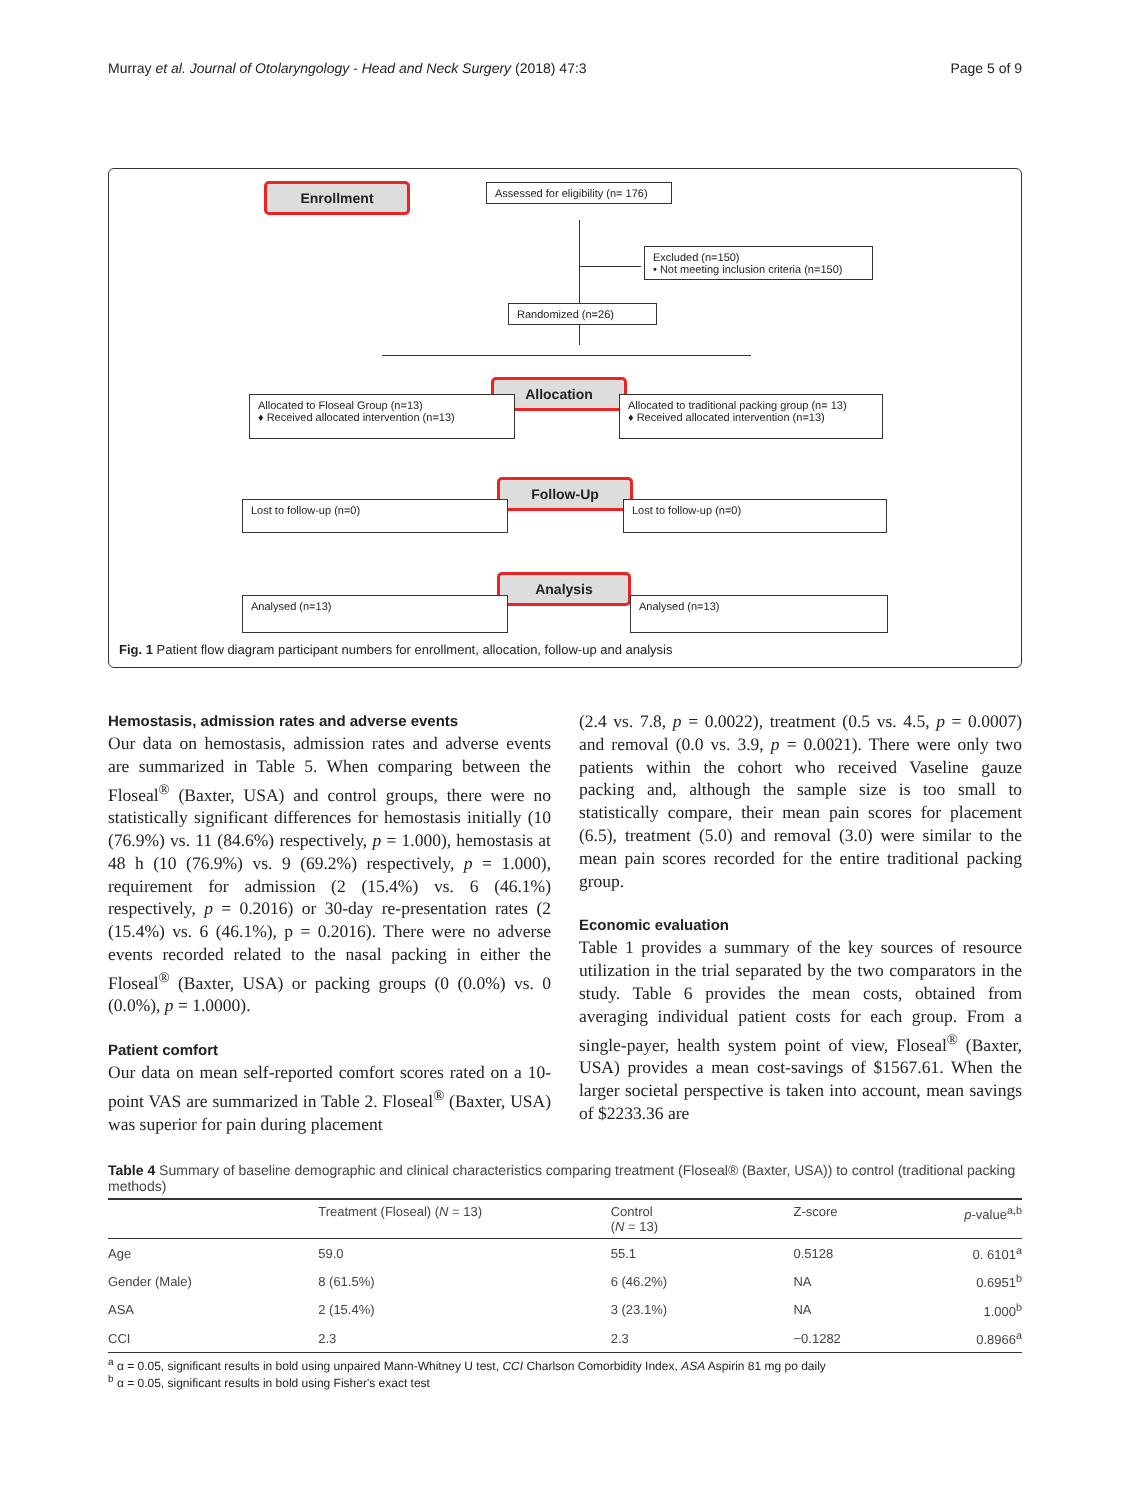Murray et al. Journal of Otolaryngology - Head and Neck Surgery (2018) 47:3 Page 5 of 9
Enrollment
Assessed for eligibility (n= 176)
Excluded (n=150)
• Not meeting inclusion criteria (n=150)
Randomized (n=26)
Allocation
Allocated to Floseal Group (n=13)
♦ Received allocated intervention (n=13)
Allocated to traditional packing group (n= 13)
♦ Received allocated intervention (n=13)
Follow-Up
Lost to follow-up (n=0) Lost to follow-up (n=0)
Analysis
Analysed (n=13) Analysed (n=13)
Fig. 1 Patient flow diagram participant numbers for enrollment, allocation, follow-up and analysis
Hemostasis, admission rates and adverse events
Our data on hemostasis, admission rates and adverse events are summarized in Table 5. When comparing between the Floseal<sup>®</sup> (Baxter, USA) and control groups, there were no statistically significant differences for hemostasis initially (10 (76.9%) vs. 11 (84.6%) respectively, p = 1.000), hemostasis at 48 h (10 (76.9%) vs. 9 (69.2%) respectively, p = 1.000), requirement for admission (2 (15.4%) vs. 6 (46.1%) respectively, p = 0.2016) or 30-day re-presentation rates (2 (15.4%) vs. 6 (46.1%), p = 0.2016). There were no adverse events recorded related to the nasal packing in either the Floseal<sup>®</sup> (Baxter, USA) or packing groups (0 (0.0%) vs. 0 (0.0%), p = 1.0000).
Patient comfort
Our data on mean self-reported comfort scores rated on a 10-point VAS are summarized in Table 2. Floseal<sup>®</sup> (Baxter, USA) was superior for pain during placement
(2.4 vs. 7.8, p = 0.0022), treatment (0.5 vs. 4.5, p = 0.0007) and removal (0.0 vs. 3.9, p = 0.0021). There were only two patients within the cohort who received Vaseline gauze packing and, although the sample size is too small to statistically compare, their mean pain scores for placement (6.5), treatment (5.0) and removal (3.0) were similar to the mean pain scores recorded for the entire traditional packing group.
Economic evaluation
Table 1 provides a summary of the key sources of resource utilization in the trial separated by the two comparators in the study. Table 6 provides the mean costs, obtained from averaging individual patient costs for each group. From a single-payer, health system point of view, Floseal<sup>®</sup> (Baxter, USA) provides a mean cost-savings of $1567.61. When the larger societal perspective is taken into account, mean savings of $2233.36 are
Table 4 Summary of baseline demographic and clinical characteristics comparing treatment (Floseal® (Baxter, USA)) to control (traditional packing methods)
| | Treatment (Floseal) ( N = 13) | Control ( N = 13) | Z-score | p -value<sup>a,b</sup> |
| --- | --- | --- | --- | --- |
| Age | 59.0 | 55.1 | 0.5128 | 0. 6101<sup>a</sup> |
| Gender (Male) | 8 (61.5%) | 6 (46.2%) | NA | 0.6951<sup>b</sup> |
| ASA | 2 (15.4%) | 3 (23.1%) | NA | 1.000<sup>b</sup> |
| CCI | 2.3 | 2.3 | −0.1282 | 0.8966<sup>a</sup> |
<sup>a</sup> α = 0.05, significant results in bold using unpaired Mann-Whitney U test, CCI Charlson Comorbidity Index, ASA Aspirin 81 mg po daily
<sup>b</sup> α = 0.05, significant results in bold using Fisher's exact test